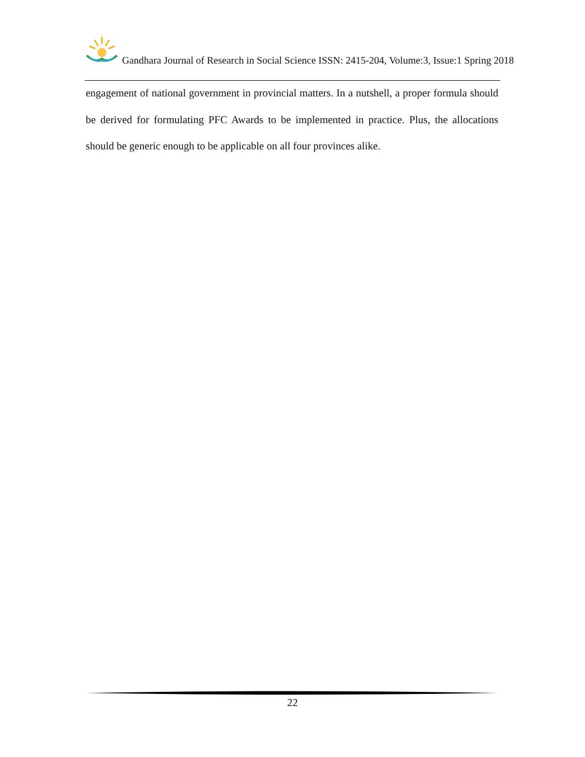Gandhara Journal of Research in Social Science ISSN: 2415-204, Volume:3, Issue:1 Spring 2018
engagement of national government in provincial matters. In a nutshell, a proper formula should be derived for formulating PFC Awards to be implemented in practice. Plus, the allocations should be generic enough to be applicable on all four provinces alike.
22